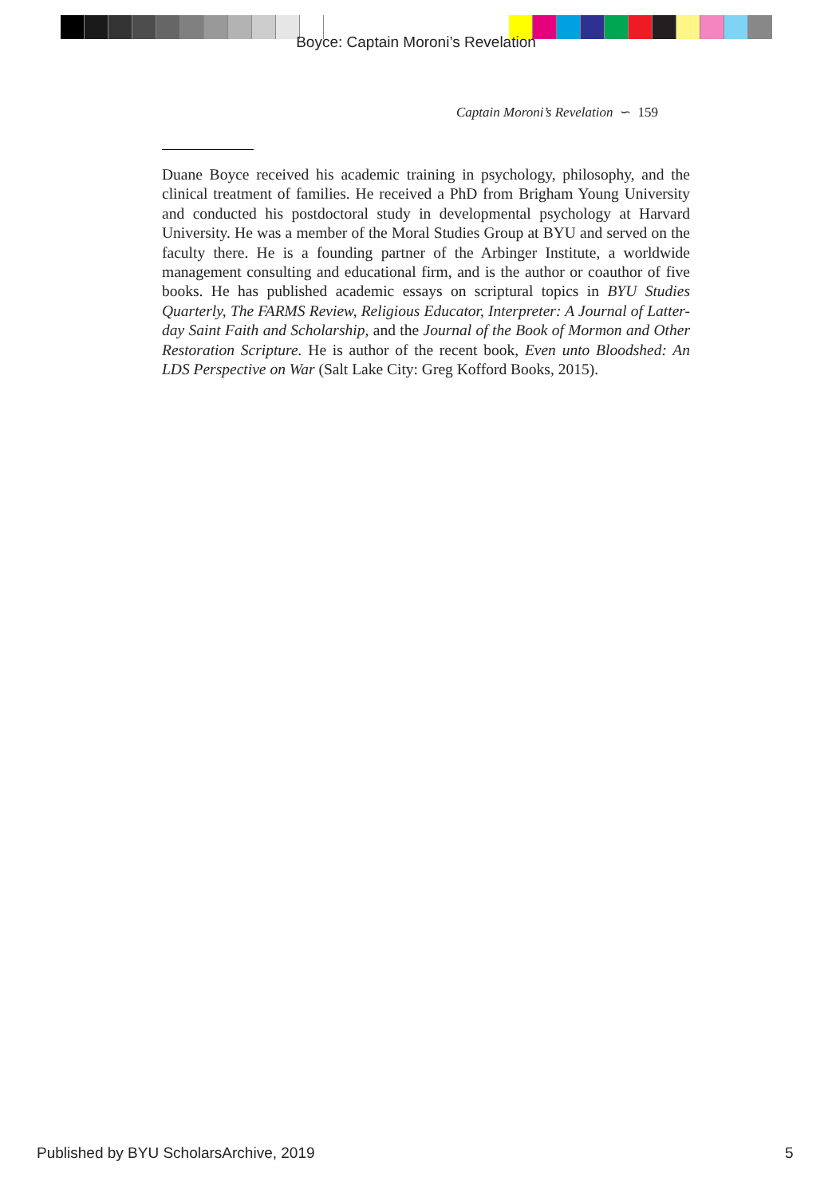Boyce: Captain Moroni’s Revelation
Captain Moroni’s Revelation ∽ 159
Duane Boyce received his academic training in psychology, philosophy, and the clinical treatment of families. He received a PhD from Brigham Young University and conducted his postdoctoral study in developmental psychology at Harvard University. He was a member of the Moral Studies Group at BYU and served on the faculty there. He is a founding partner of the Arbinger Institute, a worldwide management consulting and educational firm, and is the author or coauthor of five books. He has published academic essays on scriptural topics in BYU Studies Quarterly, The FARMS Review, Religious Educator, Interpreter: A Journal of Latter-day Saint Faith and Scholarship, and the Journal of the Book of Mormon and Other Restoration Scripture. He is author of the recent book, Even unto Bloodshed: An LDS Perspective on War (Salt Lake City: Greg Kofford Books, 2015).
Published by BYU ScholarsArchive, 2019
5